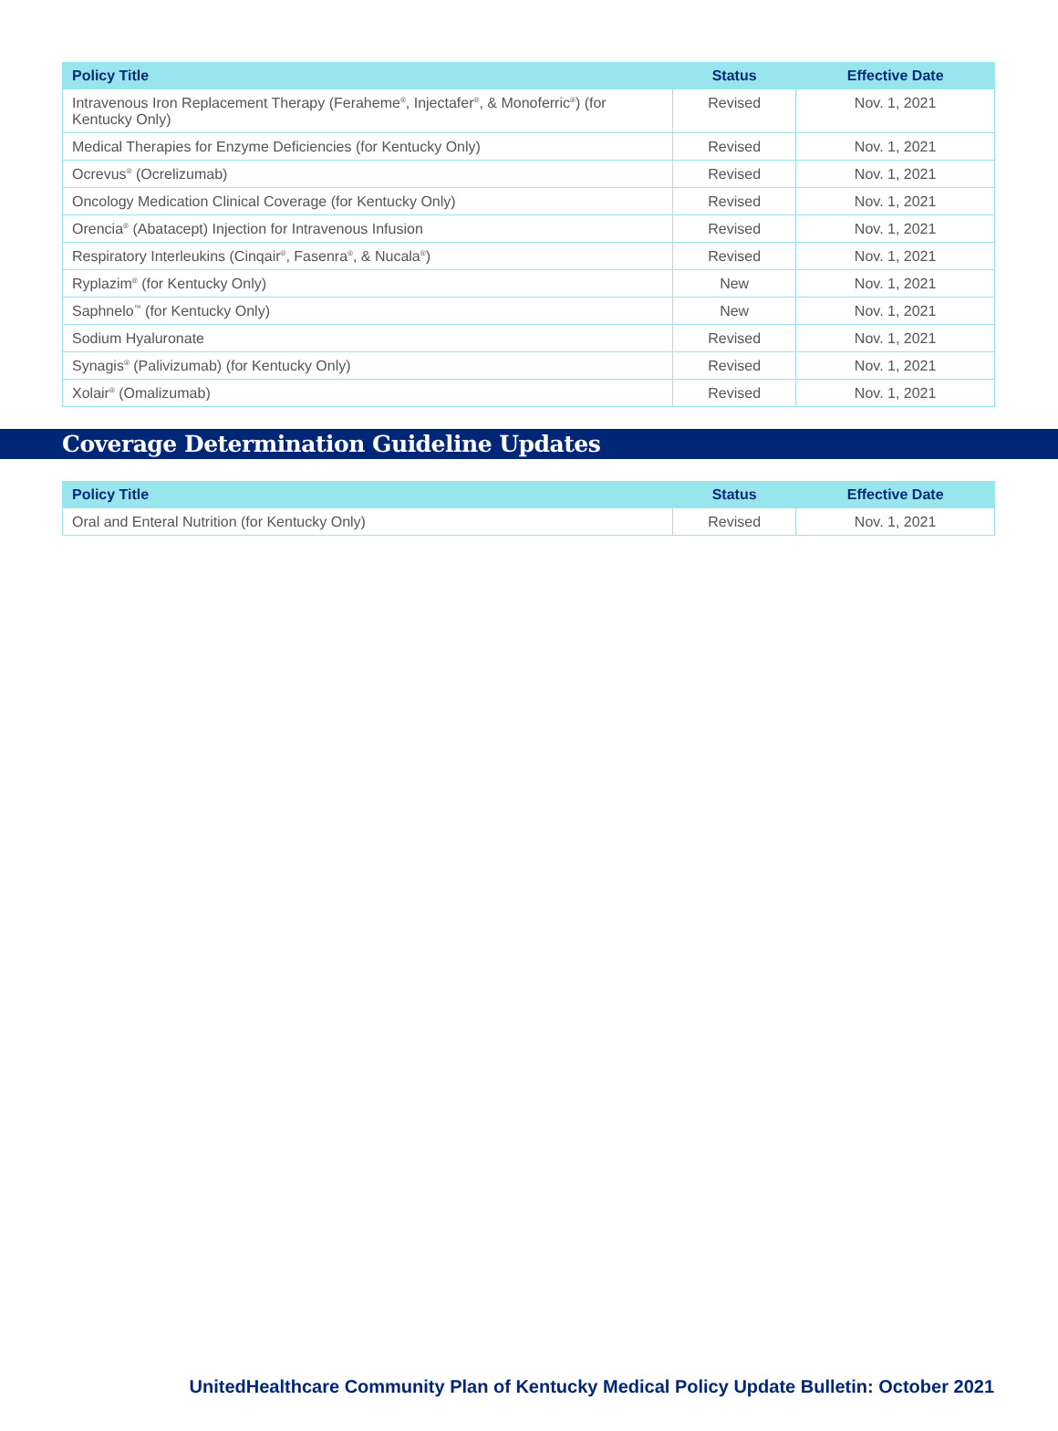| Policy Title | Status | Effective Date |
| --- | --- | --- |
| Intravenous Iron Replacement Therapy (Feraheme<sup>®</sup>, Injectafer<sup>®</sup>, & Monoferric<sup>®</sup>) (for Kentucky Only) | Revised | Nov. 1, 2021 |
| Medical Therapies for Enzyme Deficiencies (for Kentucky Only) | Revised | Nov. 1, 2021 |
| Ocrevus<sup>®</sup> (Ocrelizumab) | Revised | Nov. 1, 2021 |
| Oncology Medication Clinical Coverage (for Kentucky Only) | Revised | Nov. 1, 2021 |
| Orencia<sup>®</sup> (Abatacept) Injection for Intravenous Infusion | Revised | Nov. 1, 2021 |
| Respiratory Interleukins (Cinqair<sup>®</sup>, Fasenra<sup>®</sup>, & Nucala<sup>®</sup>) | Revised | Nov. 1, 2021 |
| Ryplazim<sup>®</sup> (for Kentucky Only) | New | Nov. 1, 2021 |
| Saphnelo<sup>™</sup> (for Kentucky Only) | New | Nov. 1, 2021 |
| Sodium Hyaluronate | Revised | Nov. 1, 2021 |
| Synagis<sup>®</sup> (Palivizumab) (for Kentucky Only) | Revised | Nov. 1, 2021 |
| Xolair<sup>®</sup> (Omalizumab) | Revised | Nov. 1, 2021 |
Coverage Determination Guideline Updates
| Policy Title | Status | Effective Date |
| --- | --- | --- |
| Oral and Enteral Nutrition (for Kentucky Only) | Revised | Nov. 1, 2021 |
UnitedHealthcare Community Plan of Kentucky Medical Policy Update Bulletin: October 2021